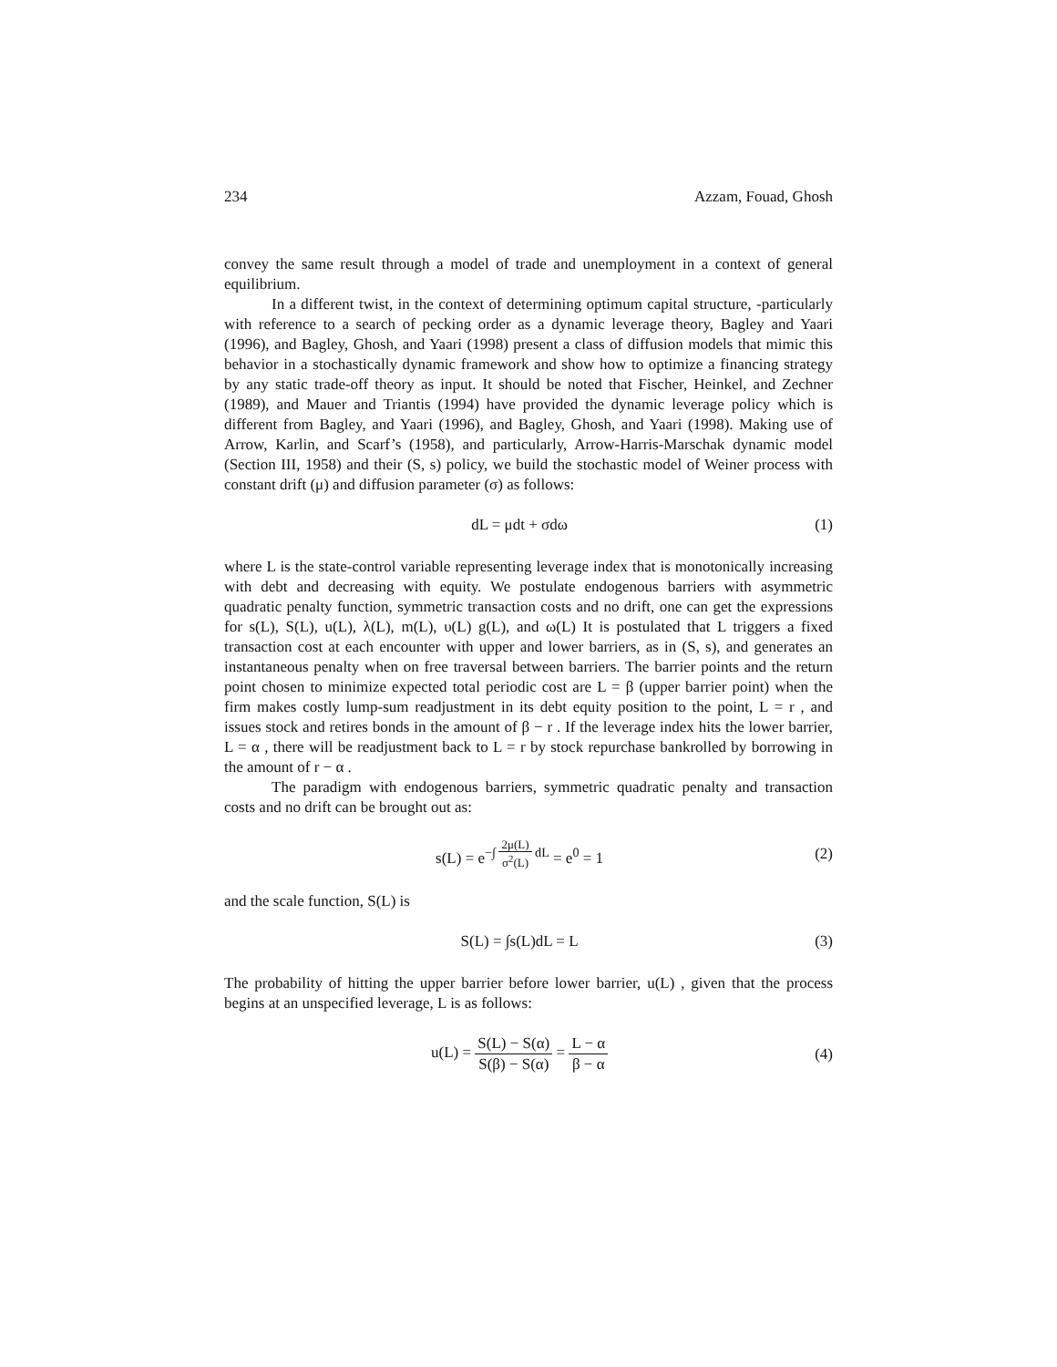234 Azzam, Fouad, Ghosh
convey the same result through a model of trade and unemployment in a context of general equilibrium.
In a different twist, in the context of determining optimum capital structure, -particularly with reference to a search of pecking order as a dynamic leverage theory, Bagley and Yaari (1996), and Bagley, Ghosh, and Yaari (1998) present a class of diffusion models that mimic this behavior in a stochastically dynamic framework and show how to optimize a financing strategy by any static trade-off theory as input. It should be noted that Fischer, Heinkel, and Zechner (1989), and Mauer and Triantis (1994) have provided the dynamic leverage policy which is different from Bagley, and Yaari (1996), and Bagley, Ghosh, and Yaari (1998). Making use of Arrow, Karlin, and Scarf’s (1958), and particularly, Arrow-Harris-Marschak dynamic model (Section III, 1958) and their (S, s) policy, we build the stochastic model of Weiner process with constant drift (μ) and diffusion parameter (σ) as follows:
dL = μdt + σdω (1)
where L is the state-control variable representing leverage index that is monotonically increasing with debt and decreasing with equity. We postulate endogenous barriers with asymmetric quadratic penalty function, symmetric transaction costs and no drift, one can get the expressions for s(L), S(L), u(L), λ(L), m(L), υ(L) g(L), and ω(L) It is postulated that L triggers a fixed transaction cost at each encounter with upper and lower barriers, as in (S, s), and generates an instantaneous penalty when on free traversal between barriers. The barrier points and the return point chosen to minimize expected total periodic cost are L = β (upper barrier point) when the firm makes costly lump-sum readjustment in its debt equity position to the point, L = r , and issues stock and retires bonds in the amount of β − r . If the leverage index hits the lower barrier, L = α , there will be readjustment back to L = r by stock repurchase bankrolled by borrowing in the amount of r − α .
The paradigm with endogenous barriers, symmetric quadratic penalty and transaction costs and no drift can be brought out as:
s(L) = e<sup>−∫ 2μ(L) σ<sup>2</sup>(L) dL</sup> = e<sup>0</sup> = 1 (2)
and the scale function, S(L) is
S(L) = ∫s(L)dL = L (3)
The probability of hitting the upper barrier before lower barrier, u(L) , given that the process begins at an unspecified leverage, L is as follows:
u(L) = S(L) − S(α) S(β) − S(α) = L − α β − α (4)